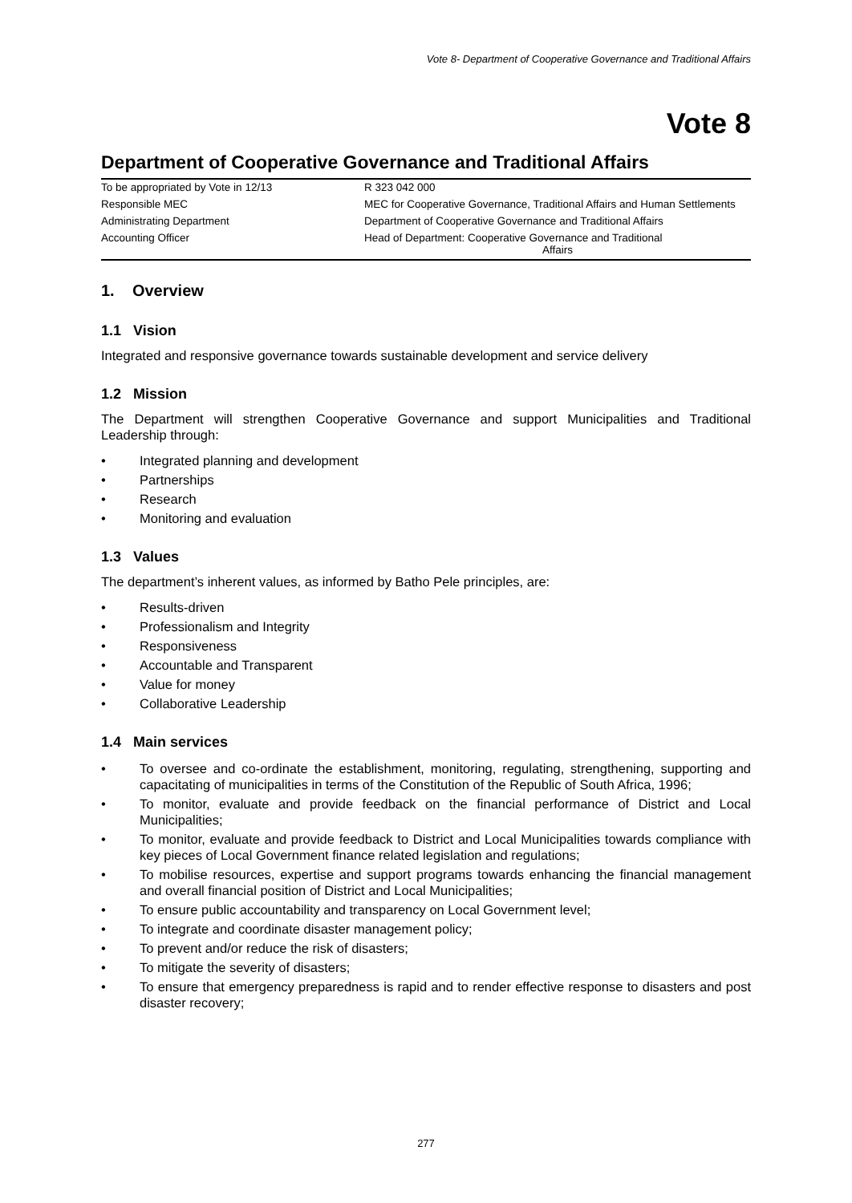Vote 8- Department of Cooperative Governance and Traditional Affairs
Vote 8
Department of Cooperative Governance and Traditional Affairs
| To be appropriated by Vote in 12/13 | R 323 042 000 |
| Responsible MEC | MEC for Cooperative Governance, Traditional Affairs and Human Settlements |
| Administrating Department | Department of Cooperative Governance and Traditional Affairs |
| Accounting Officer | Head of Department: Cooperative Governance and Traditional Affairs |
1. Overview
1.1 Vision
Integrated and responsive governance towards sustainable development and service delivery
1.2 Mission
The Department will strengthen Cooperative Governance and support Municipalities and Traditional Leadership through:
• Integrated planning and development
• Partnerships
• Research
• Monitoring and evaluation
1.3 Values
The department’s inherent values, as informed by Batho Pele principles, are:
• Results-driven
• Professionalism and Integrity
• Responsiveness
• Accountable and Transparent
• Value for money
• Collaborative Leadership
1.4 Main services
• To oversee and co-ordinate the establishment, monitoring, regulating, strengthening, supporting and capacitating of municipalities in terms of the Constitution of the Republic of South Africa, 1996;
• To monitor, evaluate and provide feedback on the financial performance of District and Local Municipalities;
• To monitor, evaluate and provide feedback to District and Local Municipalities towards compliance with key pieces of Local Government finance related legislation and regulations;
• To mobilise resources, expertise and support programs towards enhancing the financial management and overall financial position of District and Local Municipalities;
• To ensure public accountability and transparency on Local Government level;
• To integrate and coordinate disaster management policy;
• To prevent and/or reduce the risk of disasters;
• To mitigate the severity of disasters;
• To ensure that emergency preparedness is rapid and to render effective response to disasters and post disaster recovery;
277